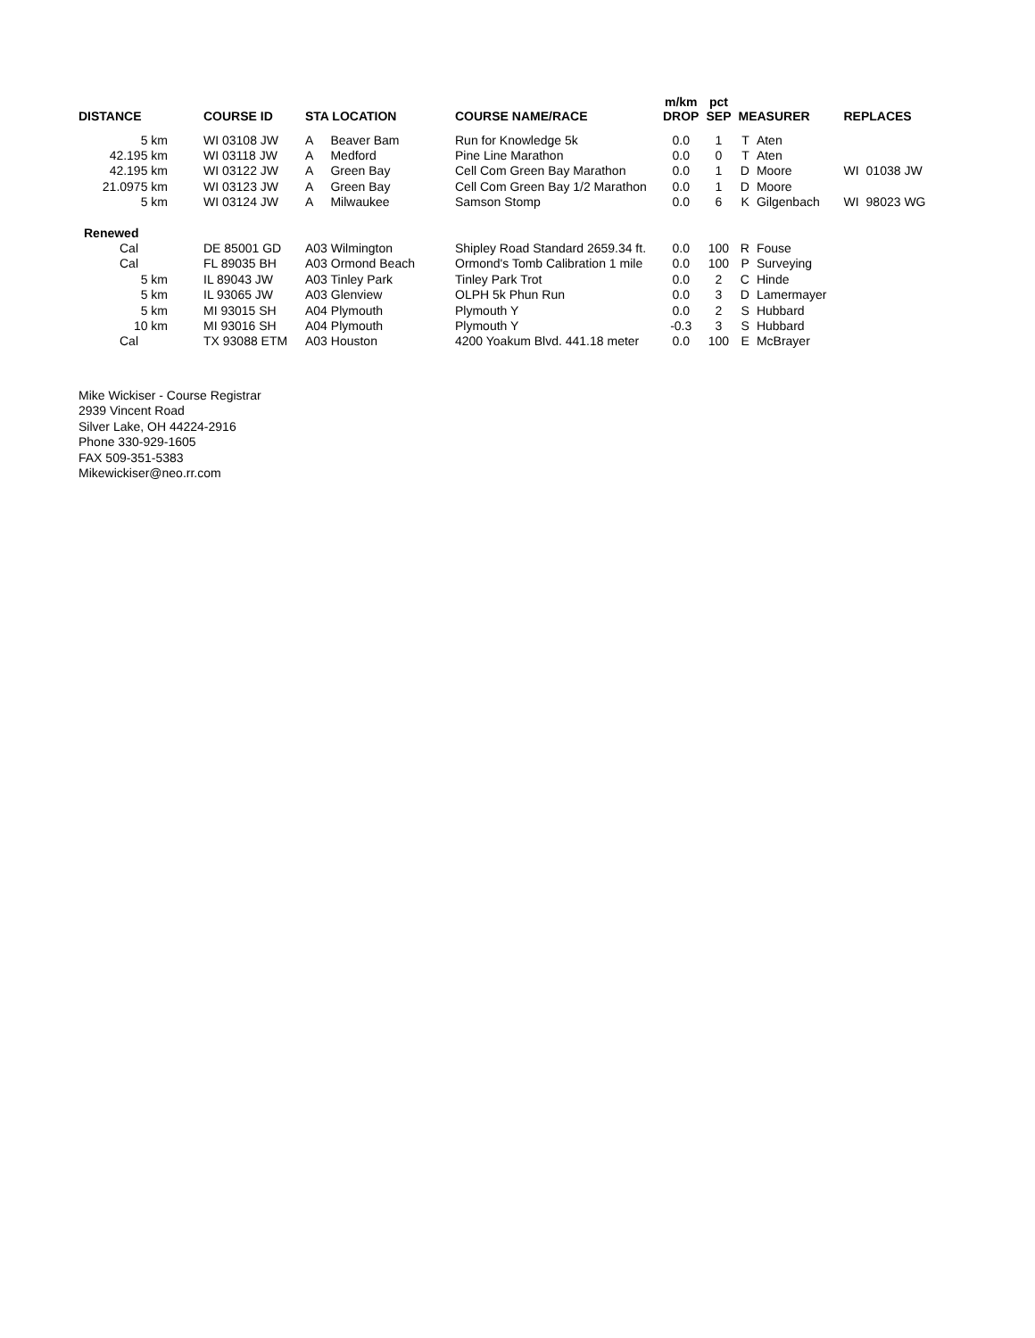| DISTANCE | COURSE ID | STA LOCATION | | COURSE NAME/RACE | m/km DROP | pct SEP | MEASURER | | REPLACES | |
| --- | --- | --- | --- | --- | --- | --- | --- | --- | --- | --- |
| 5 km | WI 03108 JW | A | Beaver Bam | Run for Knowledge 5k | 0.0 | 1 | T | Aten | | |
| 42.195 km | WI 03118 JW | A | Medford | Pine Line Marathon | 0.0 | 0 | T | Aten | | |
| 42.195 km | WI 03122 JW | A | Green Bay | Cell Com Green Bay Marathon | 0.0 | 1 | D | Moore | WI | 01038 JW |
| 21.0975 km | WI 03123 JW | A | Green Bay | Cell Com Green Bay 1/2 Marathon | 0.0 | 1 | D | Moore | | |
| 5 km | WI 03124 JW | A | Milwaukee | Samson Stomp | 0.0 | 6 | K | Gilgenbach | WI | 98023 WG |
| Renewed | | | | | | | | | | |
| Cal | DE 85001 GD | A03 Wilmington | | Shipley Road Standard 2659.34 ft. | 0.0 | 100 | R | Fouse | | |
| Cal | FL 89035 BH | A03 Ormond Beach | | Ormond's Tomb Calibration 1 mile | 0.0 | 100 | P | Surveying | | |
| 5 km | IL 89043 JW | A03 Tinley Park | | Tinley Park Trot | 0.0 | 2 | C | Hinde | | |
| 5 km | IL 93065 JW | A03 Glenview | | OLPH 5k Phun Run | 0.0 | 3 | D | Lamermayer | | |
| 5 km | MI 93015 SH | A04 Plymouth | | Plymouth Y | 0.0 | 2 | S | Hubbard | | |
| 10 km | MI 93016 SH | A04 Plymouth | | Plymouth Y | -0.3 | 3 | S | Hubbard | | |
| Cal | TX 93088 ETM | A03 Houston | | 4200 Yoakum Blvd. 441.18 meter | 0.0 | 100 | E | McBrayer | | |
Mike Wickiser - Course Registrar
2939 Vincent Road
Silver Lake, OH 44224-2916
Phone 330-929-1605
FAX 509-351-5383
Mikewickiser@neo.rr.com